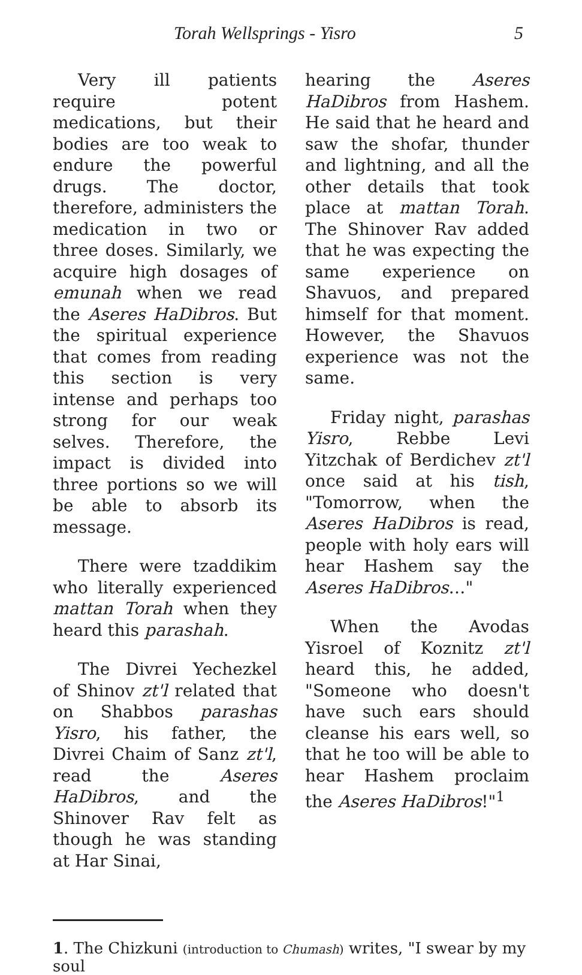Torah Wellsprings - Yisro 5
Very ill patients require potent medications, but their bodies are too weak to endure the powerful drugs. The doctor, therefore, administers the medication in two or three doses. Similarly, we acquire high dosages of emunah when we read the Aseres HaDibros. But the spiritual experience that comes from reading this section is very intense and perhaps too strong for our weak selves. Therefore, the impact is divided into three portions so we will be able to absorb its message.
There were tzaddikim who literally experienced mattan Torah when they heard this parashah.
The Divrei Yechezkel of Shinov zt'l related that on Shabbos parashas Yisro, his father, the Divrei Chaim of Sanz zt'l, read the Aseres HaDibros, and the Shinover Rav felt as though he was standing at Har Sinai,
hearing the Aseres HaDibros from Hashem. He said that he heard and saw the shofar, thunder and lightning, and all the other details that took place at mattan Torah. The Shinover Rav added that he was expecting the same experience on Shavuos, and prepared himself for that moment. However, the Shavuos experience was not the same.
Friday night, parashas Yisro, Rebbe Levi Yitzchak of Berdichev zt'l once said at his tish, "Tomorrow, when the Aseres HaDibros is read, people with holy ears will hear Hashem say the Aseres HaDibros…"
When the Avodas Yisroel of Koznitz zt'l heard this, he added, "Someone who doesn't have such ears should cleanse his ears well, so that he too will be able to hear Hashem proclaim the Aseres HaDibros!"<sup>1</sup>
1. The Chizkuni (introduction to Chumash) writes, "I swear by my soul